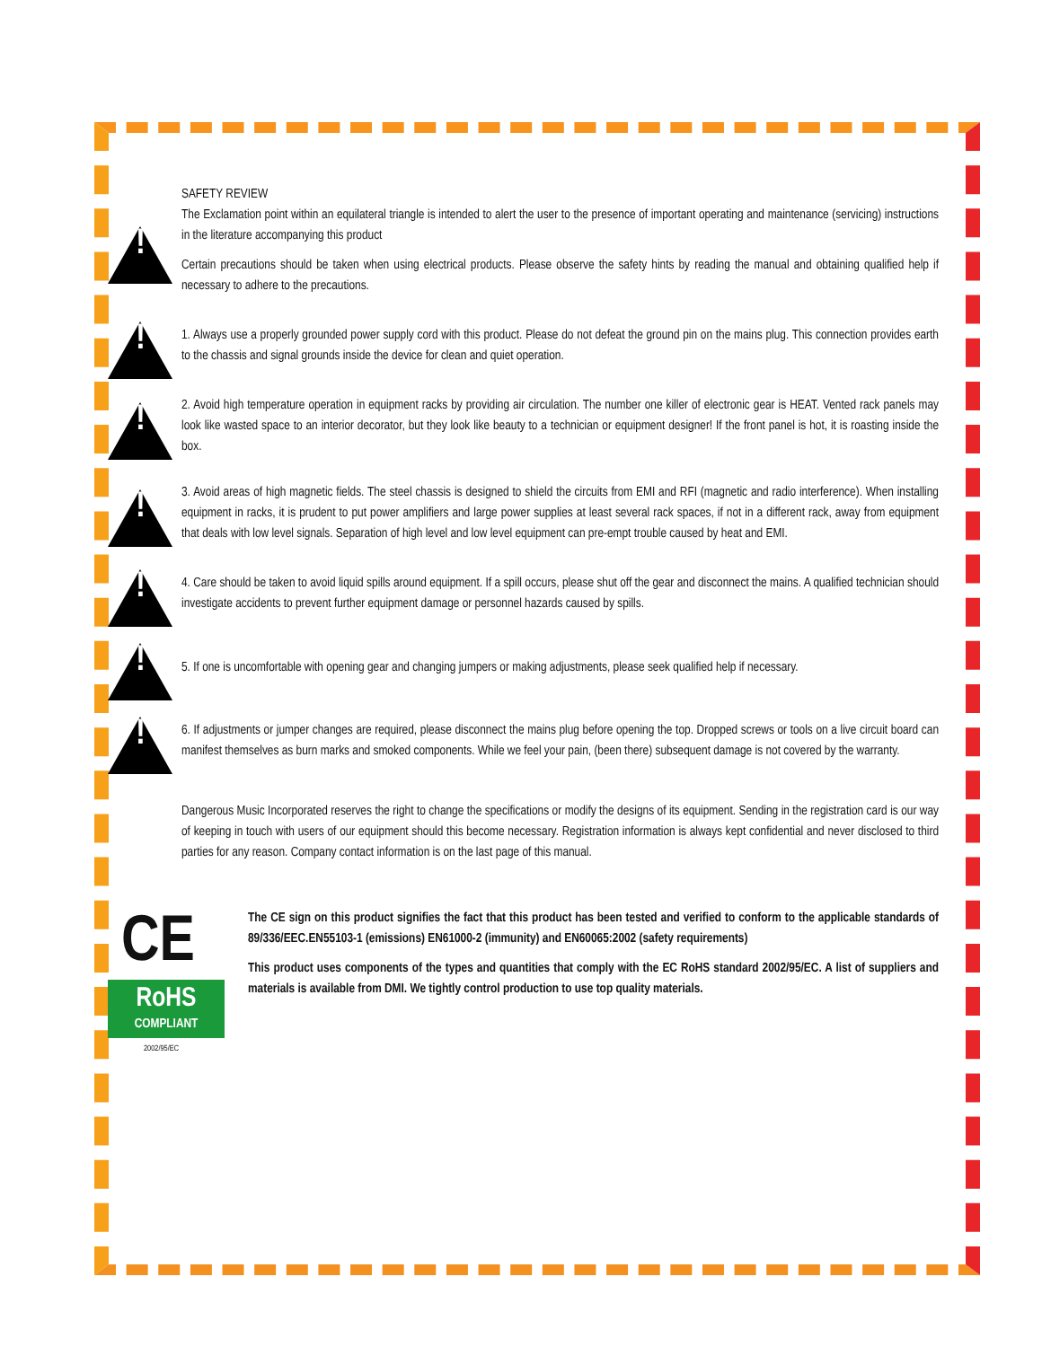SAFETY REVIEW
!
The Exclamation point within an equilateral triangle is intended to alert the user to the presence of important operating and maintenance (servicing) instructions in the literature accompanying this product
Certain precautions should be taken when using electrical products. Please observe the safety hints by reading the manual and obtaining qualified help if necessary to adhere to the precautions.
!
1. Always use a properly grounded power supply cord with this product. Please do not defeat the ground pin on the mains plug. This connection provides earth to the chassis and signal grounds inside the device for clean and quiet operation.
!
2. Avoid high temperature operation in equipment racks by providing air circulation. The number one killer of electronic gear is HEAT. Vented rack panels may look like wasted space to an interior decorator, but they look like beauty to a technician or equipment designer! If the front panel is hot, it is roasting inside the box.
!
3. Avoid areas of high magnetic fields. The steel chassis is designed to shield the circuits from EMI and RFI (magnetic and radio interference). When installing equipment in racks, it is prudent to put power amplifiers and large power supplies at least several rack spaces, if not in a different rack, away from equipment that deals with low level signals. Separation of high level and low level equipment can pre-empt trouble caused by heat and EMI.
!
4. Care should be taken to avoid liquid spills around equipment. If a spill occurs, please shut off the gear and disconnect the mains. A qualified technician should investigate accidents to prevent further equipment damage or personnel hazards caused by spills.
!
5. If one is uncomfortable with opening gear and changing jumpers or making adjustments, please seek qualified help if necessary.
!
6. If adjustments or jumper changes are required, please disconnect the mains plug before opening the top. Dropped screws or tools on a live circuit board can manifest themselves as burn marks and smoked components. While we feel your pain, (been there) subsequent damage is not covered by the warranty.
Dangerous Music Incorporated reserves the right to change the specifications or modify the designs of its equipment. Sending in the registration card is our way of keeping in touch with users of our equipment should this become necessary. Registration information is always kept confidential and never disclosed to third parties for any reason. Company contact information is on the last page of this manual.
CE
RoHS
COMPLIANT
2002/95/EC
The CE sign on this product signifies the fact that this product has been tested and verified to conform to the applicable standards of 89/336/EEC.EN55103-1 (emissions) EN61000-2 (immunity) and EN60065:2002 (safety requirements)
This product uses components of the types and quantities that comply with the EC RoHS standard 2002/95/EC. A list of suppliers and materials is available from DMI. We tightly control production to use top quality materials.